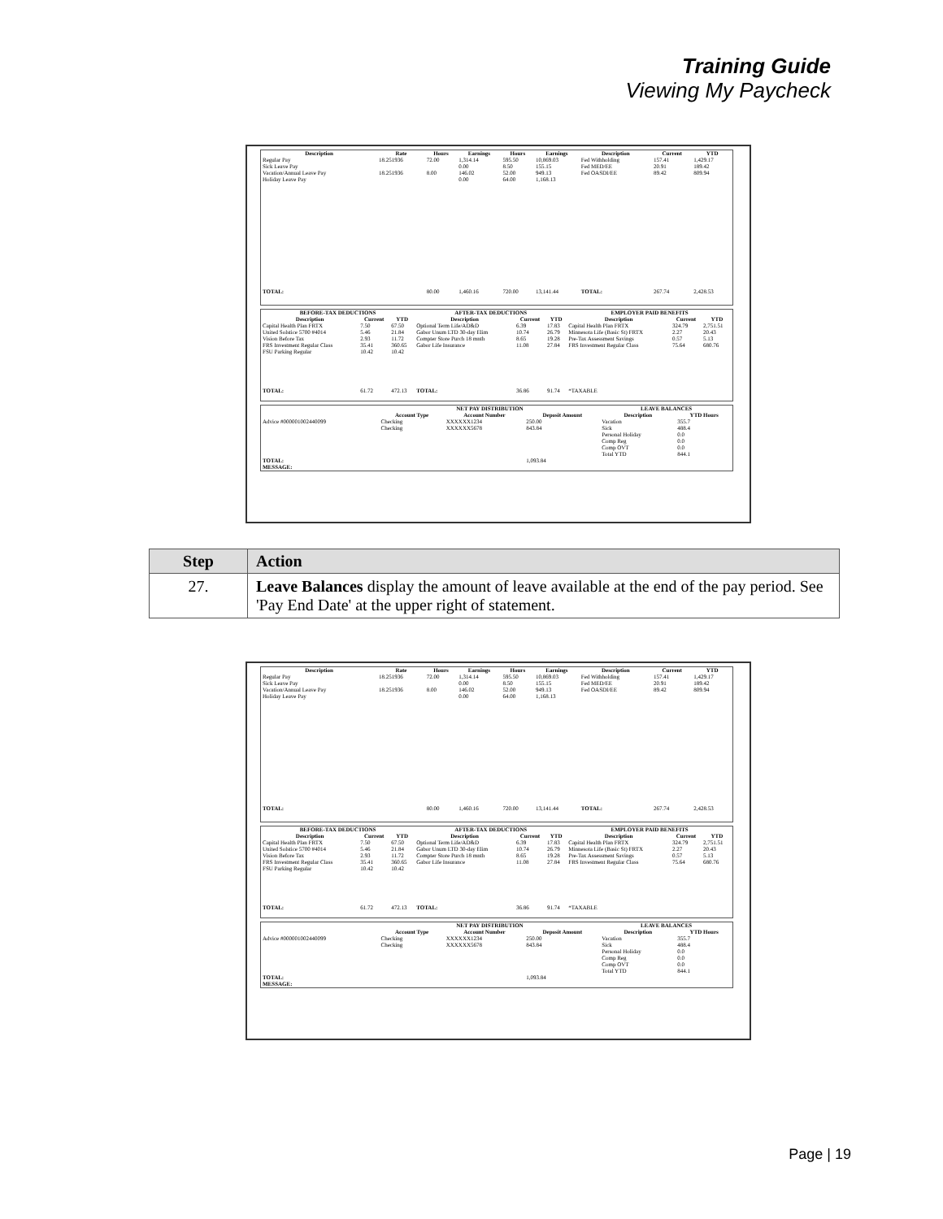Training Guide
Viewing My Paycheck
| Description | Rate | Hours | Earnings | Hours | Earnings | Description | Current | YTD |
| --- | --- | --- | --- | --- | --- | --- | --- | --- |
| Regular Pay Sick Leave Pay Vacation/Annual Leave Pay Holiday Leave Pay | 18.251936 18.251936 | 72.00 8.00 | 1,314.14 0.00 146.02 0.00 | 595.50 8.50 52.00 64.00 | 10,869.03 155.15 949.13 1,168.13 | Fed Withholding Fed MED/EE Fed OASDI/EE | 157.41 20.91 89.42 | 1,429.17 189.42 809.94 |
| TOTAL: | | 80.00 | 1,460.16 | 720.00 | 13,141.44 | TOTAL: | 267.74 | 2,428.53 |
| BEFORE-TAX DEDUCTIONS | | | AFTER-TAX DEDUCTIONS | | | EMPLOYER PAID BENEFITS | | |
| --- | --- | --- | --- | --- | --- | --- | --- | --- |
| Description | Current | YTD | Description | Current | YTD | Description | Current | YTD |
| Capital Health Plan FRTX United Solstice 5700 #4014 Vision Before Tax FRS Investment Regular Class FSU Parking Regular | 7.50 5.46 2.93 35.41 10.42 | 67.50 21.84 11.72 360.65 10.42 | Optional Term Life/AD&D Gabor Unum LTD 30-day Elim Compter Store Purch 18 mnth Gabor Life Insurance | 6.39 10.74 8.65 11.08 | 17.83 26.79 19.28 27.84 | Capital Health Plan FRTX Minnesota Life (Basic St) FRTX Pre-Tax Assessment Savings FRS Investment Regular Class | 324.79 2.27 0.57 75.64 | 2,751.51 20.43 5.13 680.76 |
| TOTAL: | 61.72 | 472.13 | TOTAL: | 36.86 | 91.74 | *TAXABLE | | |
| | NET PAY DISTRIBUTION | | | LEAVE BALANCES | |
| --- | --- | --- | --- | --- | --- |
| | Account Type | Account Number | Deposit Amount | Description | YTD Hours |
| Advice #000001002440099 | Checking Checking | XXXXXX1234 XXXXXX5678 | 250.00 843.84 | Vacation Sick Personal Holiday Comp Reg Comp OVT Total YTD | 355.7 488.4 0.0 0.0 0.0 844.1 |
| TOTAL: | | | 1,093.84 | | |
| MESSAGE: | | | | | |
| Step | Action |
| --- | --- |
| 27. | Leave Balances display the amount of leave available at the end of the pay period. See 'Pay End Date' at the upper right of statement. |
| Description | Rate | Hours | Earnings | Hours | Earnings | Description | Current | YTD |
| --- | --- | --- | --- | --- | --- | --- | --- | --- |
| Regular Pay Sick Leave Pay Vacation/Annual Leave Pay Holiday Leave Pay | 18.251936 18.251936 | 72.00 8.00 | 1,314.14 0.00 146.02 0.00 | 595.50 8.50 52.00 64.00 | 10,869.03 155.15 949.13 1,168.13 | Fed Withholding Fed MED/EE Fed OASDI/EE | 157.41 20.91 89.42 | 1,429.17 189.42 809.94 |
| TOTAL: | | 80.00 | 1,460.16 | 720.00 | 13,141.44 | TOTAL: | 267.74 | 2,428.53 |
| BEFORE-TAX DEDUCTIONS | | | AFTER-TAX DEDUCTIONS | | | EMPLOYER PAID BENEFITS | | |
| --- | --- | --- | --- | --- | --- | --- | --- | --- |
| Description | Current | YTD | Description | Current | YTD | Description | Current | YTD |
| Capital Health Plan FRTX United Solstice 5700 #4014 Vision Before Tax FRS Investment Regular Class FSU Parking Regular | 7.50 5.46 2.93 35.41 10.42 | 67.50 21.84 11.72 360.65 10.42 | Optional Term Life/AD&D Gabor Unum LTD 30-day Elim Compter Store Purch 18 mnth Gabor Life Insurance | 6.39 10.74 8.65 11.08 | 17.83 26.79 19.28 27.84 | Capital Health Plan FRTX Minnesota Life (Basic St) FRTX Pre-Tax Assessment Savings FRS Investment Regular Class | 324.79 2.27 0.57 75.64 | 2,751.51 20.43 5.13 680.76 |
| TOTAL: | 61.72 | 472.13 | TOTAL: | 36.86 | 91.74 | *TAXABLE | | |
| | NET PAY DISTRIBUTION | | | LEAVE BALANCES | |
| --- | --- | --- | --- | --- | --- |
| | Account Type | Account Number | Deposit Amount | Description | YTD Hours |
| Advice #000001002440099 | Checking Checking | XXXXXX1234 XXXXXX5678 | 250.00 843.84 | Vacation Sick Personal Holiday Comp Reg Comp OVT Total YTD | 355.7 488.4 0.0 0.0 0.0 844.1 |
| TOTAL: | | | 1,093.84 | | |
| MESSAGE: | | | | | |
Page | 19